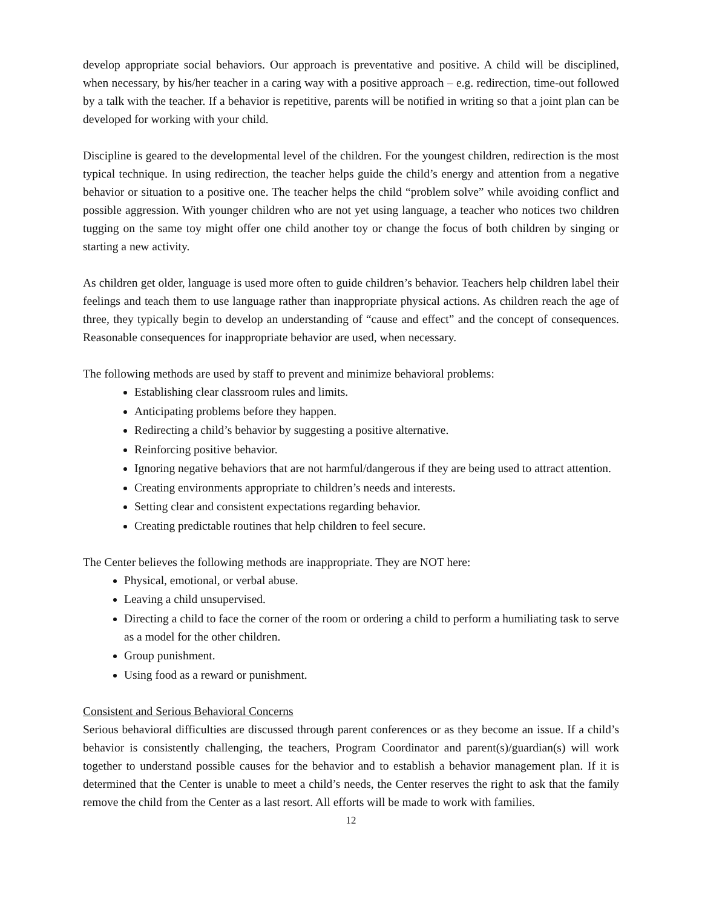develop appropriate social behaviors. Our approach is preventative and positive. A child will be disciplined, when necessary, by his/her teacher in a caring way with a positive approach – e.g. redirection, time-out followed by a talk with the teacher. If a behavior is repetitive, parents will be notified in writing so that a joint plan can be developed for working with your child.
Discipline is geared to the developmental level of the children. For the youngest children, redirection is the most typical technique. In using redirection, the teacher helps guide the child’s energy and attention from a negative behavior or situation to a positive one. The teacher helps the child “problem solve” while avoiding conflict and possible aggression. With younger children who are not yet using language, a teacher who notices two children tugging on the same toy might offer one child another toy or change the focus of both children by singing or starting a new activity.
As children get older, language is used more often to guide children’s behavior. Teachers help children label their feelings and teach them to use language rather than inappropriate physical actions. As children reach the age of three, they typically begin to develop an understanding of “cause and effect” and the concept of consequences. Reasonable consequences for inappropriate behavior are used, when necessary.
The following methods are used by staff to prevent and minimize behavioral problems:
Establishing clear classroom rules and limits.
Anticipating problems before they happen.
Redirecting a child’s behavior by suggesting a positive alternative.
Reinforcing positive behavior.
Ignoring negative behaviors that are not harmful/dangerous if they are being used to attract attention.
Creating environments appropriate to children’s needs and interests.
Setting clear and consistent expectations regarding behavior.
Creating predictable routines that help children to feel secure.
The Center believes the following methods are inappropriate. They are NOT here:
Physical, emotional, or verbal abuse.
Leaving a child unsupervised.
Directing a child to face the corner of the room or ordering a child to perform a humiliating task to serve as a model for the other children.
Group punishment.
Using food as a reward or punishment.
Consistent and Serious Behavioral Concerns
Serious behavioral difficulties are discussed through parent conferences or as they become an issue. If a child’s behavior is consistently challenging, the teachers, Program Coordinator and parent(s)/guardian(s) will work together to understand possible causes for the behavior and to establish a behavior management plan. If it is determined that the Center is unable to meet a child’s needs, the Center reserves the right to ask that the family remove the child from the Center as a last resort. All efforts will be made to work with families.
12